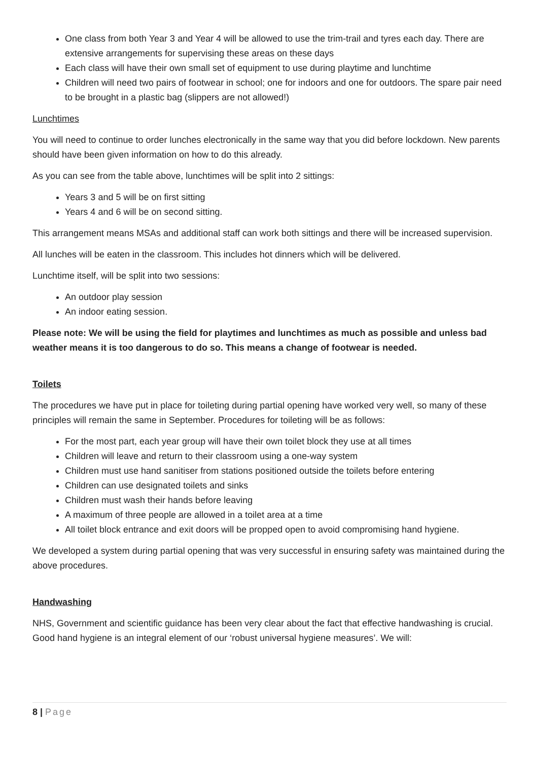One class from both Year 3 and Year 4 will be allowed to use the trim-trail and tyres each day. There are extensive arrangements for supervising these areas on these days
Each class will have their own small set of equipment to use during playtime and lunchtime
Children will need two pairs of footwear in school; one for indoors and one for outdoors. The spare pair need to be brought in a plastic bag (slippers are not allowed!)
Lunchtimes
You will need to continue to order lunches electronically in the same way that you did before lockdown. New parents should have been given information on how to do this already.
As you can see from the table above, lunchtimes will be split into 2 sittings:
Years 3 and 5 will be on first sitting
Years 4 and 6 will be on second sitting.
This arrangement means MSAs and additional staff can work both sittings and there will be increased supervision.
All lunches will be eaten in the classroom. This includes hot dinners which will be delivered.
Lunchtime itself, will be split into two sessions:
An outdoor play session
An indoor eating session.
Please note: We will be using the field for playtimes and lunchtimes as much as possible and unless bad weather means it is too dangerous to do so. This means a change of footwear is needed.
Toilets
The procedures we have put in place for toileting during partial opening have worked very well, so many of these principles will remain the same in September. Procedures for toileting will be as follows:
For the most part, each year group will have their own toilet block they use at all times
Children will leave and return to their classroom using a one-way system
Children must use hand sanitiser from stations positioned outside the toilets before entering
Children can use designated toilets and sinks
Children must wash their hands before leaving
A maximum of three people are allowed in a toilet area at a time
All toilet block entrance and exit doors will be propped open to avoid compromising hand hygiene.
We developed a system during partial opening that was very successful in ensuring safety was maintained during the above procedures.
Handwashing
NHS, Government and scientific guidance has been very clear about the fact that effective handwashing is crucial. Good hand hygiene is an integral element of our ‘robust universal hygiene measures’. We will:
8 | Page